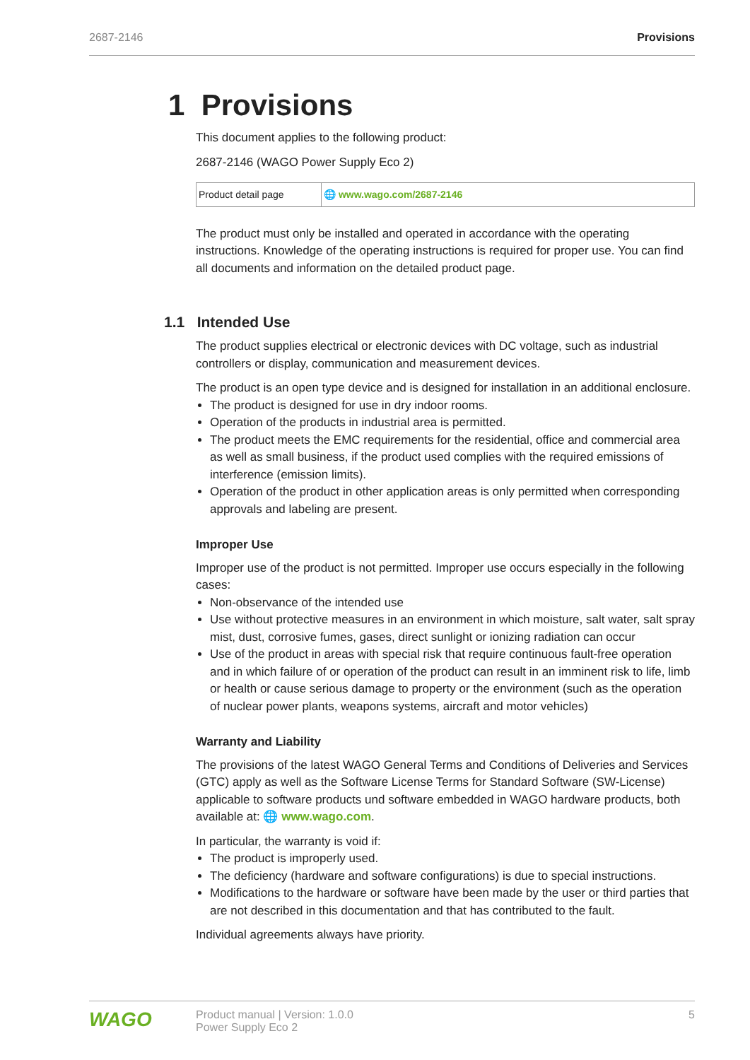2687-2146 Provisions
1 Provisions
This document applies to the following product:
2687-2146 (WAGO Power Supply Eco 2)
| Product detail page | 🌐 www.wago.com/2687-2146 |
The product must only be installed and operated in accordance with the operating instructions. Knowledge of the operating instructions is required for proper use. You can find all documents and information on the detailed product page.
1.1 Intended Use
The product supplies electrical or electronic devices with DC voltage, such as industrial controllers or display, communication and measurement devices.
The product is an open type device and is designed for installation in an additional enclosure.
The product is designed for use in dry indoor rooms.
Operation of the products in industrial area is permitted.
The product meets the EMC requirements for the residential, office and commercial area as well as small business, if the product used complies with the required emissions of interference (emission limits).
Operation of the product in other application areas is only permitted when corresponding approvals and labeling are present.
Improper Use
Improper use of the product is not permitted. Improper use occurs especially in the following cases:
Non-observance of the intended use
Use without protective measures in an environment in which moisture, salt water, salt spray mist, dust, corrosive fumes, gases, direct sunlight or ionizing radiation can occur
Use of the product in areas with special risk that require continuous fault-free operation and in which failure of or operation of the product can result in an imminent risk to life, limb or health or cause serious damage to property or the environment (such as the operation of nuclear power plants, weapons systems, aircraft and motor vehicles)
Warranty and Liability
The provisions of the latest WAGO General Terms and Conditions of Deliveries and Services (GTC) apply as well as the Software License Terms for Standard Software (SW-License) applicable to software products und software embedded in WAGO hardware products, both available at: 🌐 www.wago.com.
In particular, the warranty is void if:
The product is improperly used.
The deficiency (hardware and software configurations) is due to special instructions.
Modifications to the hardware or software have been made by the user or third parties that are not described in this documentation and that has contributed to the fault.
Individual agreements always have priority.
WAGO
Product manual | Version: 1.0.0
Power Supply Eco 2
5